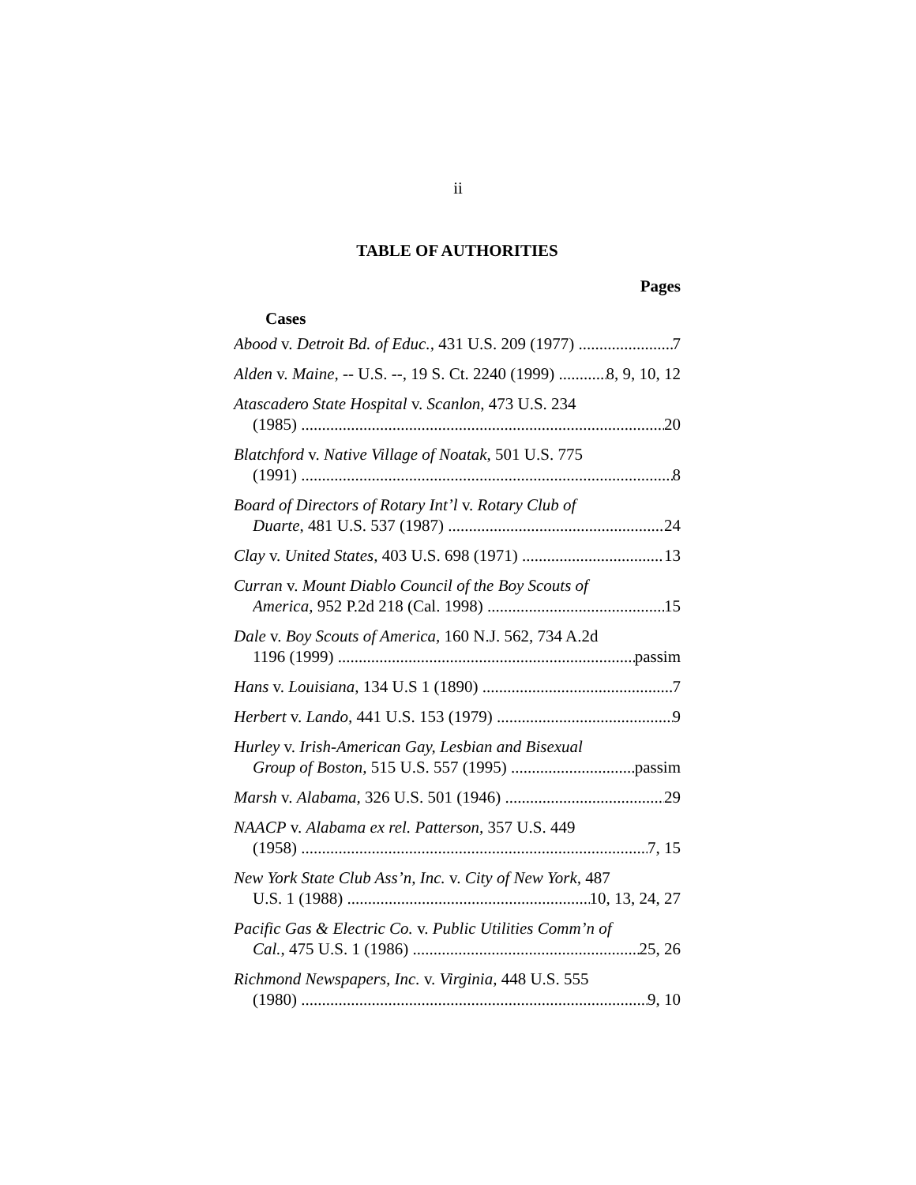ii
TABLE OF AUTHORITIES
Pages
Cases
Abood v. Detroit Bd. of Educ., 431 U.S. 209 (1977) 7
Alden v. Maine, -- U.S. --, 19 S. Ct. 2240 (1999) 8, 9, 10, 12
Atascadero State Hospital v. Scanlon, 473 U.S. 234
(1985) 20
Blatchford v. Native Village of Noatak, 501 U.S. 775
(1991) 8
Board of Directors of Rotary Int’l v. Rotary Club of
Duarte, 481 U.S. 537 (1987) 24
Clay v. United States, 403 U.S. 698 (1971) 13
Curran v. Mount Diablo Council of the Boy Scouts of
America, 952 P.2d 218 (Cal. 1998) 15
Dale v. Boy Scouts of America, 160 N.J. 562, 734 A.2d
1196 (1999) passim
Hans v. Louisiana, 134 U.S 1 (1890) 7
Herbert v. Lando, 441 U.S. 153 (1979) 9
Hurley v. Irish-American Gay, Lesbian and Bisexual
Group of Boston, 515 U.S. 557 (1995) passim
Marsh v. Alabama, 326 U.S. 501 (1946) 29
NAACP v. Alabama ex rel. Patterson, 357 U.S. 449
(1958) 7, 15
New York State Club Ass’n, Inc. v. City of New York, 487
U.S. 1 (1988) 10, 13, 24, 27
Pacific Gas & Electric Co. v. Public Utilities Comm’n of
Cal., 475 U.S. 1 (1986) 25, 26
Richmond Newspapers, Inc. v. Virginia, 448 U.S. 555
(1980) 9, 10